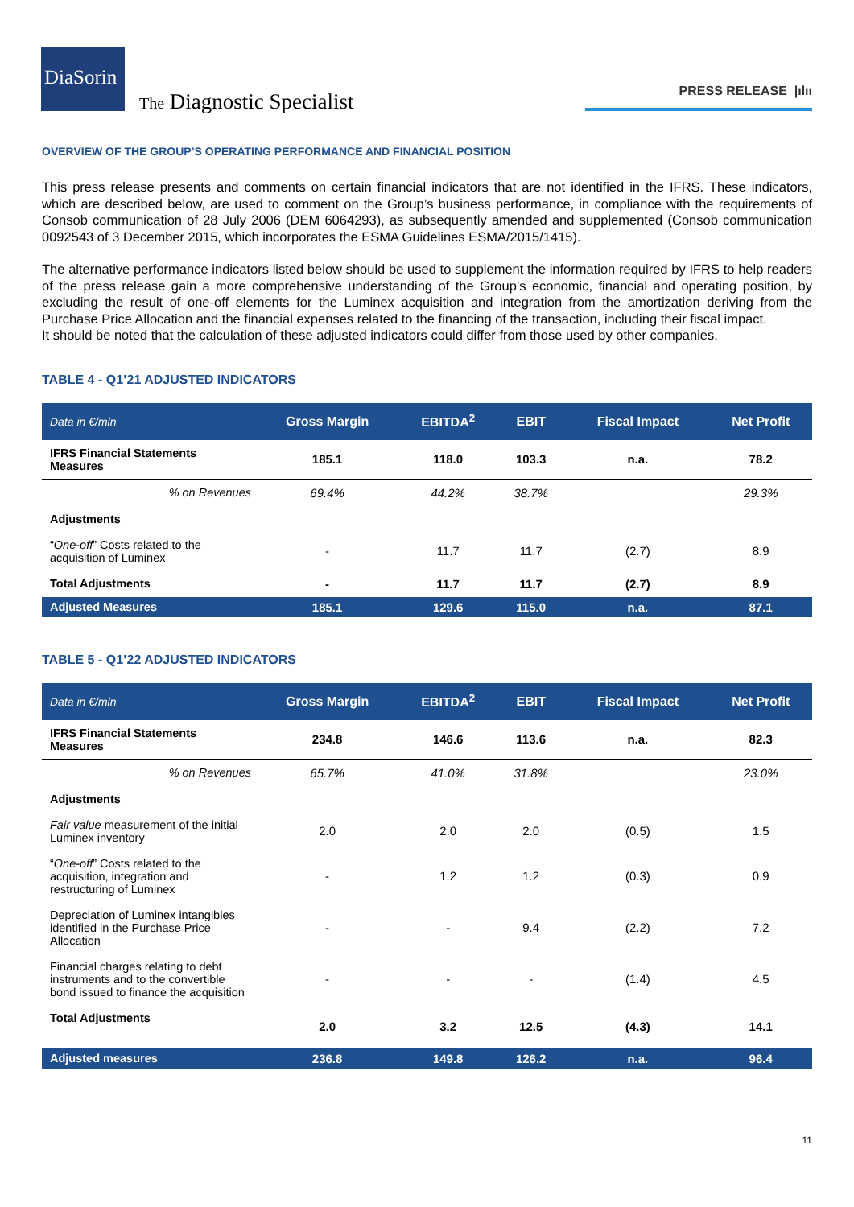DiaSorin
The Diagnostic Specialist
PRESS RELEASE |ılıı
OVERVIEW OF THE GROUP’S OPERATING PERFORMANCE AND FINANCIAL POSITION
This press release presents and comments on certain financial indicators that are not identified in the IFRS. These indicators, which are described below, are used to comment on the Group’s business performance, in compliance with the requirements of Consob communication of 28 July 2006 (DEM 6064293), as subsequently amended and supplemented (Consob communication 0092543 of 3 December 2015, which incorporates the ESMA Guidelines ESMA/2015/1415).
The alternative performance indicators listed below should be used to supplement the information required by IFRS to help readers of the press release gain a more comprehensive understanding of the Group’s economic, financial and operating position, by excluding the result of one-off elements for the Luminex acquisition and integration from the amortization deriving from the Purchase Price Allocation and the financial expenses related to the financing of the transaction, including their fiscal impact.
It should be noted that the calculation of these adjusted indicators could differ from those used by other companies.
TABLE 4 - Q1’21 ADJUSTED INDICATORS
| Data in €/mln | Gross Margin | EBITDA<sup>2</sup> | EBIT | Fiscal Impact | Net Profit |
| --- | --- | --- | --- | --- | --- |
| IFRS Financial Statements Measures | 185.1 | 118.0 | 103.3 | n.a. | 78.2 |
| % on Revenues | 69.4% | 44.2% | 38.7% | | 29.3% |
| Adjustments | | | | | |
| “ One-off ” Costs related to the acquisition of Luminex | - | 11.7 | 11.7 | (2.7) | 8.9 |
| Total Adjustments | - | 11.7 | 11.7 | (2.7) | 8.9 |
| Adjusted Measures | 185.1 | 129.6 | 115.0 | n.a. | 87.1 |
TABLE 5 - Q1’22 ADJUSTED INDICATORS
| Data in €/mln | Gross Margin | EBITDA<sup>2</sup> | EBIT | Fiscal Impact | Net Profit |
| --- | --- | --- | --- | --- | --- |
| IFRS Financial Statements Measures | 234.8 | 146.6 | 113.6 | n.a. | 82.3 |
| % on Revenues | 65.7% | 41.0% | 31.8% | | 23.0% |
| Adjustments | | | | | |
| Fair value measurement of the initial Luminex inventory | 2.0 | 2.0 | 2.0 | (0.5) | 1.5 |
| “ One-off ” Costs related to the acquisition, integration and restructuring of Luminex | - | 1.2 | 1.2 | (0.3) | 0.9 |
| Depreciation of Luminex intangibles identified in the Purchase Price Allocation | - | - | 9.4 | (2.2) | 7.2 |
| Financial charges relating to debt instruments and to the convertible bond issued to finance the acquisition | - | - | - | (1.4) | 4.5 |
| Total Adjustments | 2.0 | 3.2 | 12.5 | (4.3) | 14.1 |
| Adjusted measures | 236.8 | 149.8 | 126.2 | n.a. | 96.4 |
11